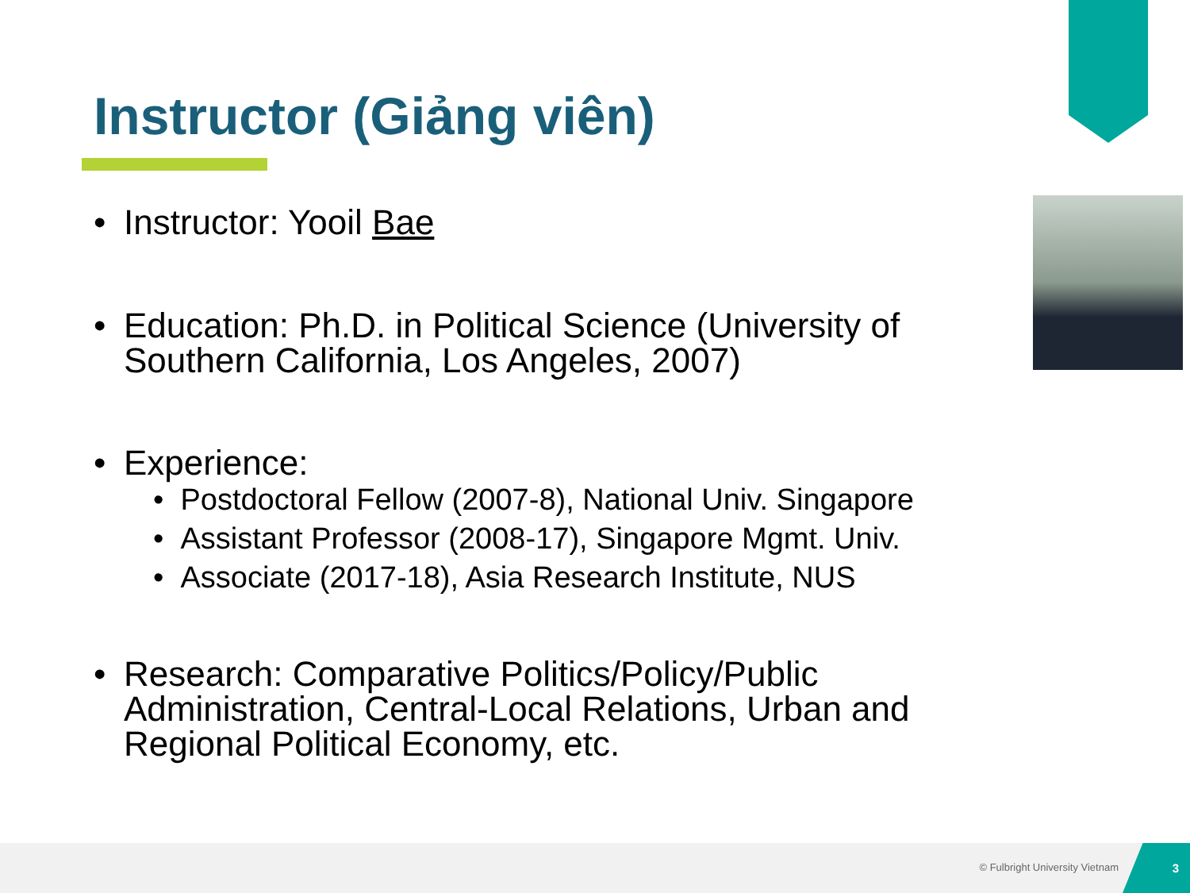Instructor (Giảng viên)
• Instructor: Yooil Bae
• Education: Ph.D. in Political Science (University of Southern California, Los Angeles, 2007)
• Experience:
• Postdoctoral Fellow (2007-8), National Univ. Singapore
• Assistant Professor (2008-17), Singapore Mgmt. Univ.
• Associate (2017-18), Asia Research Institute, NUS
• Research: Comparative Politics/Policy/Public Administration, Central-Local Relations, Urban and Regional Political Economy, etc.
© Fulbright University Vietnam
3